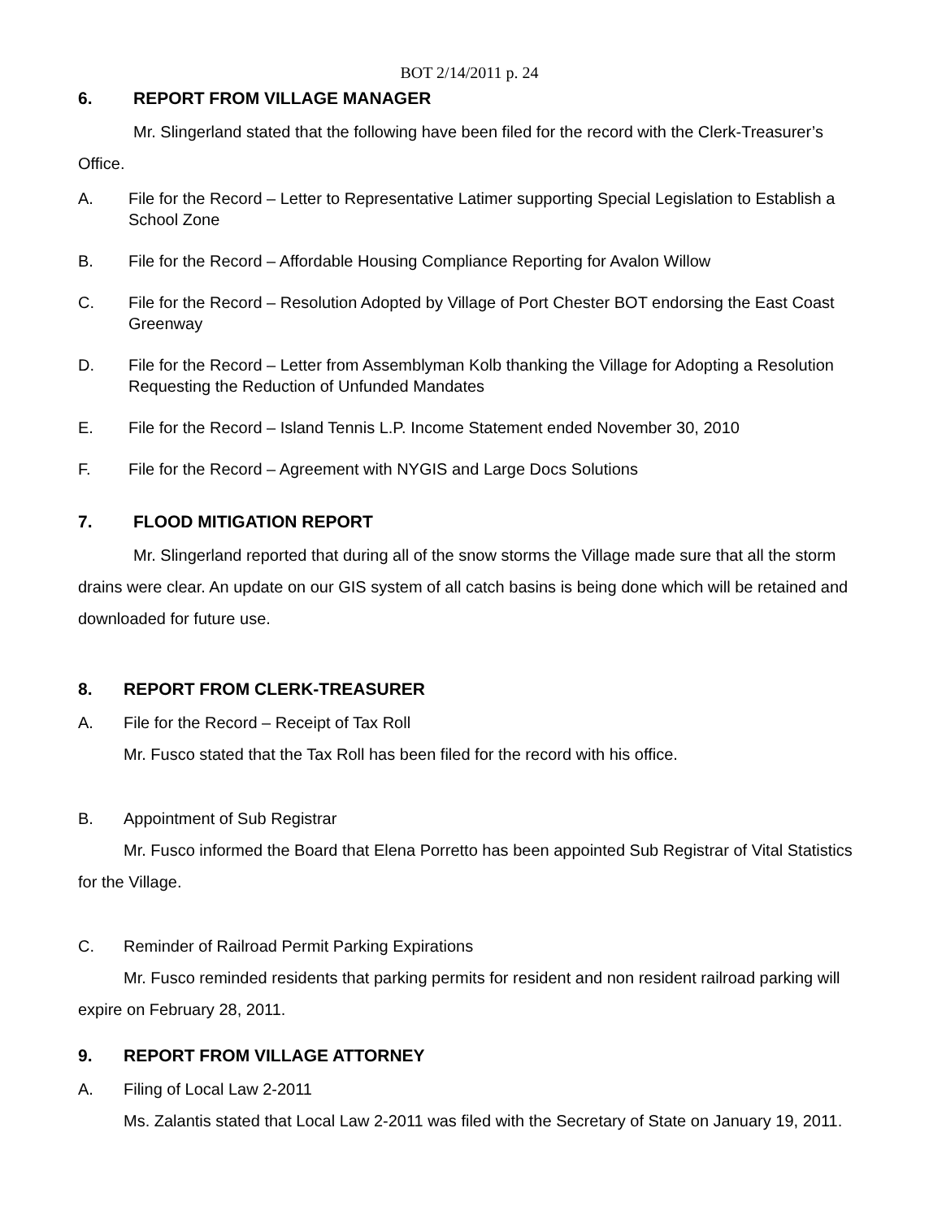BOT 2/14/2011 p. 24
6. REPORT FROM VILLAGE MANAGER
Mr. Slingerland stated that the following have been filed for the record with the Clerk-Treasurer’s Office.
A. File for the Record – Letter to Representative Latimer supporting Special Legislation to Establish a School Zone
B. File for the Record – Affordable Housing Compliance Reporting for Avalon Willow
C. File for the Record – Resolution Adopted by Village of Port Chester BOT endorsing the East Coast Greenway
D. File for the Record – Letter from Assemblyman Kolb thanking the Village for Adopting a Resolution Requesting the Reduction of Unfunded Mandates
E. File for the Record – Island Tennis L.P. Income Statement ended November 30, 2010
F. File for the Record – Agreement with NYGIS and Large Docs Solutions
7. FLOOD MITIGATION REPORT
Mr. Slingerland reported that during all of the snow storms the Village made sure that all the storm drains were clear. An update on our GIS system of all catch basins is being done which will be retained and downloaded for future use.
8. REPORT FROM CLERK-TREASURER
A. File for the Record – Receipt of Tax Roll
Mr. Fusco stated that the Tax Roll has been filed for the record with his office.
B. Appointment of Sub Registrar
Mr. Fusco informed the Board that Elena Porretto has been appointed Sub Registrar of Vital Statistics for the Village.
C. Reminder of Railroad Permit Parking Expirations
Mr. Fusco reminded residents that parking permits for resident and non resident railroad parking will expire on February 28, 2011.
9. REPORT FROM VILLAGE ATTORNEY
A. Filing of Local Law 2-2011
Ms. Zalantis stated that Local Law 2-2011 was filed with the Secretary of State on January 19, 2011.